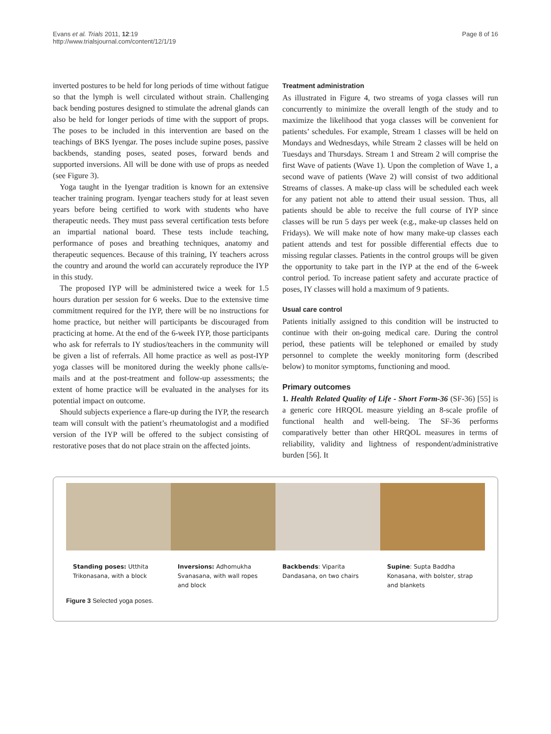Evans et al. Trials 2011, 12:19
http://www.trialsjournal.com/content/12/1/19
Page 8 of 16
inverted postures to be held for long periods of time without fatigue so that the lymph is well circulated without strain. Challenging back bending postures designed to stimulate the adrenal glands can also be held for longer periods of time with the support of props. The poses to be included in this intervention are based on the teachings of BKS Iyengar. The poses include supine poses, passive backbends, standing poses, seated poses, forward bends and supported inversions. All will be done with use of props as needed (see Figure 3).
Yoga taught in the Iyengar tradition is known for an extensive teacher training program. Iyengar teachers study for at least seven years before being certified to work with students who have therapeutic needs. They must pass several certification tests before an impartial national board. These tests include teaching, performance of poses and breathing techniques, anatomy and therapeutic sequences. Because of this training, IY teachers across the country and around the world can accurately reproduce the IYP in this study.
The proposed IYP will be administered twice a week for 1.5 hours duration per session for 6 weeks. Due to the extensive time commitment required for the IYP, there will be no instructions for home practice, but neither will participants be discouraged from practicing at home. At the end of the 6-week IYP, those participants who ask for referrals to IY studios/teachers in the community will be given a list of referrals. All home practice as well as post-IYP yoga classes will be monitored during the weekly phone calls/e-mails and at the post-treatment and follow-up assessments; the extent of home practice will be evaluated in the analyses for its potential impact on outcome.
Should subjects experience a flare-up during the IYP, the research team will consult with the patient’s rheumatologist and a modified version of the IYP will be offered to the subject consisting of restorative poses that do not place strain on the affected joints.
Treatment administration
As illustrated in Figure 4, two streams of yoga classes will run concurrently to minimize the overall length of the study and to maximize the likelihood that yoga classes will be convenient for patients’ schedules. For example, Stream 1 classes will be held on Mondays and Wednesdays, while Stream 2 classes will be held on Tuesdays and Thursdays. Stream 1 and Stream 2 will comprise the first Wave of patients (Wave 1). Upon the completion of Wave 1, a second wave of patients (Wave 2) will consist of two additional Streams of classes. A make-up class will be scheduled each week for any patient not able to attend their usual session. Thus, all patients should be able to receive the full course of IYP since classes will be run 5 days per week (e.g., make-up classes held on Fridays). We will make note of how many make-up classes each patient attends and test for possible differential effects due to missing regular classes. Patients in the control groups will be given the opportunity to take part in the IYP at the end of the 6-week control period. To increase patient safety and accurate practice of poses, IY classes will hold a maximum of 9 patients.
Usual care control
Patients initially assigned to this condition will be instructed to continue with their on-going medical care. During the control period, these patients will be telephoned or emailed by study personnel to complete the weekly monitoring form (described below) to monitor symptoms, functioning and mood.
Primary outcomes
1. Health Related Quality of Life - Short Form-36 (SF-36) [55] is a generic core HRQOL measure yielding an 8-scale profile of functional health and well-being. The SF-36 performs comparatively better than other HRQOL measures in terms of reliability, validity and lightness of respondent/administrative burden [56]. It
Standing poses: Utthita Trikonasana, with a block
Inversions: Adhomukha Svanasana, with wall ropes and block
Backbends: Viparita Dandasana, on two chairs
Supine: Supta Baddha Konasana, with bolster, strap and blankets
Figure 3 Selected yoga poses.